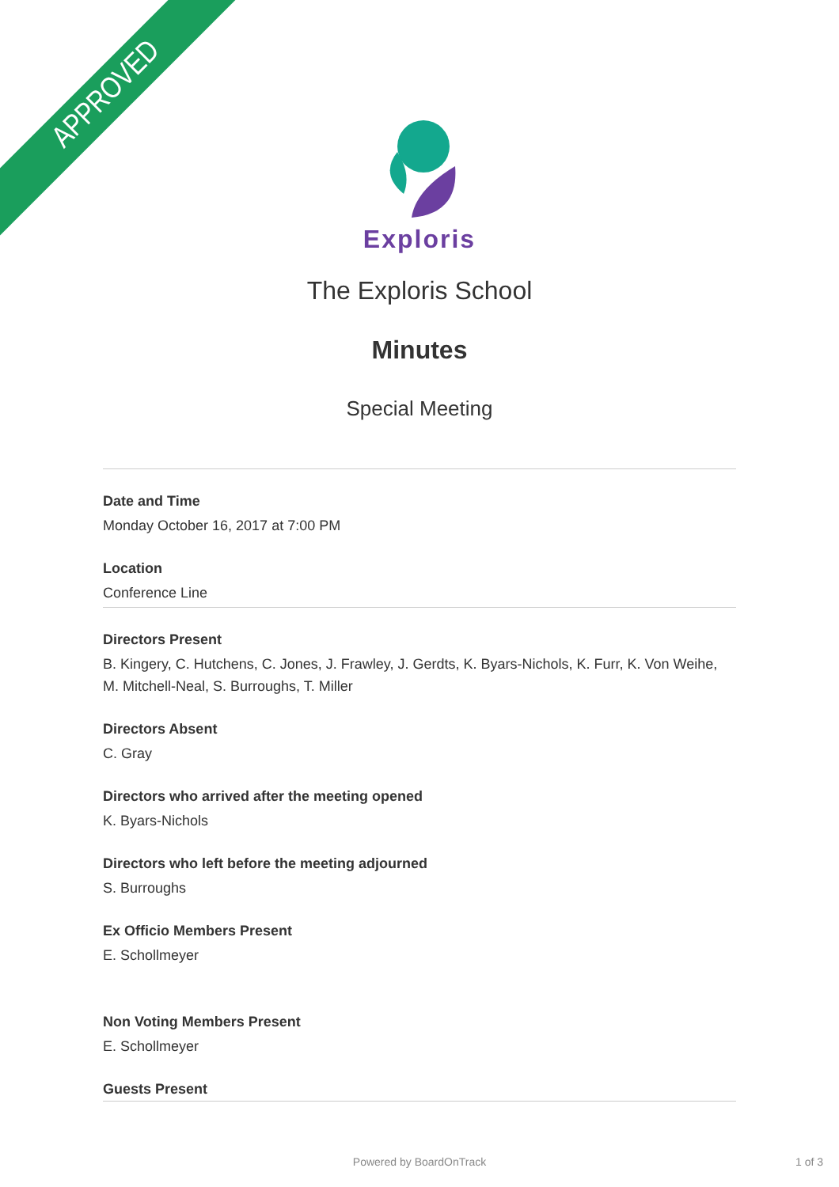APPROVED
Exploris
The Exploris School
Minutes
Special Meeting
Date and Time
Monday October 16, 2017 at 7:00 PM
Location
Conference Line
Directors Present
B. Kingery, C. Hutchens, C. Jones, J. Frawley, J. Gerdts, K. Byars-Nichols, K. Furr, K. Von Weihe, M. Mitchell-Neal, S. Burroughs, T. Miller
Directors Absent
C. Gray
Directors who arrived after the meeting opened
K. Byars-Nichols
Directors who left before the meeting adjourned
S. Burroughs
Ex Officio Members Present
E. Schollmeyer
Non Voting Members Present
E. Schollmeyer
Guests Present
Powered by BoardOnTrack 1 of 3